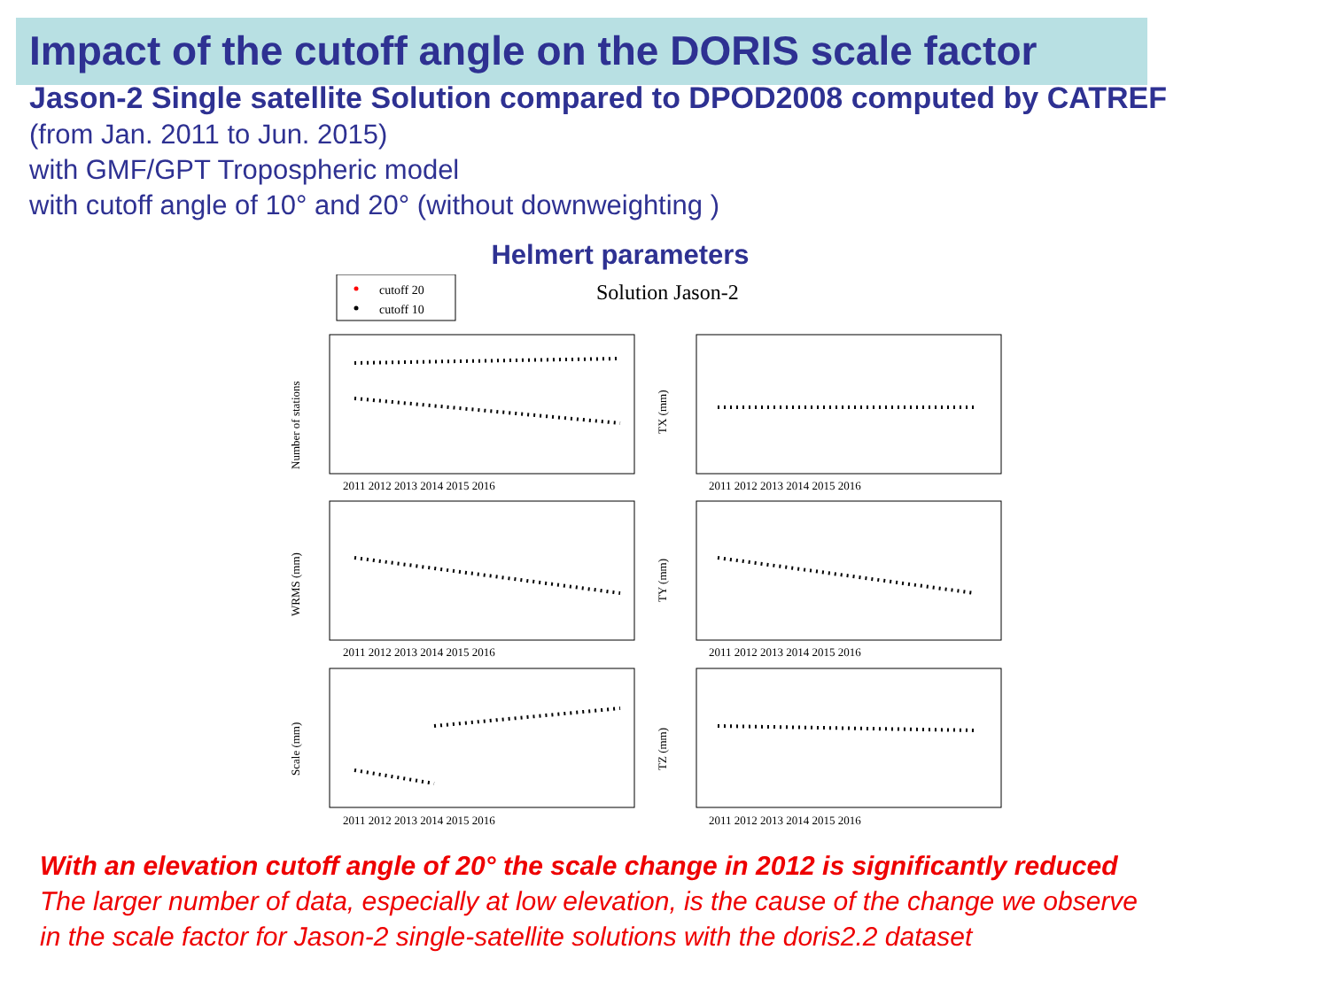Impact of the cutoff angle on the DORIS scale factor
Jason-2 Single satellite Solution compared to DPOD2008 computed by CATREF
(from Jan. 2011 to Jun. 2015)
with GMF/GPT Tropospheric model
with cutoff angle of 10° and 20° (without downweighting )
Helmert parameters
cutoff 20
cutoff 10
Solution Jason-2
2011 2012 2013 2014 2015 2016
2011 2012 2013 2014 2015 2016
2011 2012 2013 2014 2015 2016
2011 2012 2013 2014 2015 2016
2011 2012 2013 2014 2015 2016
2011 2012 2013 2014 2015 2016
Number of stations
TX (mm)
WRMS (mm)
TY (mm)
Scale (mm)
TZ (mm)
With an elevation cutoff angle of 20° the scale change in 2012 is significantly reduced
The larger number of data, especially at low elevation, is the cause of the change we observe
in the scale factor for Jason-2 single-satellite solutions with the doris2.2 dataset